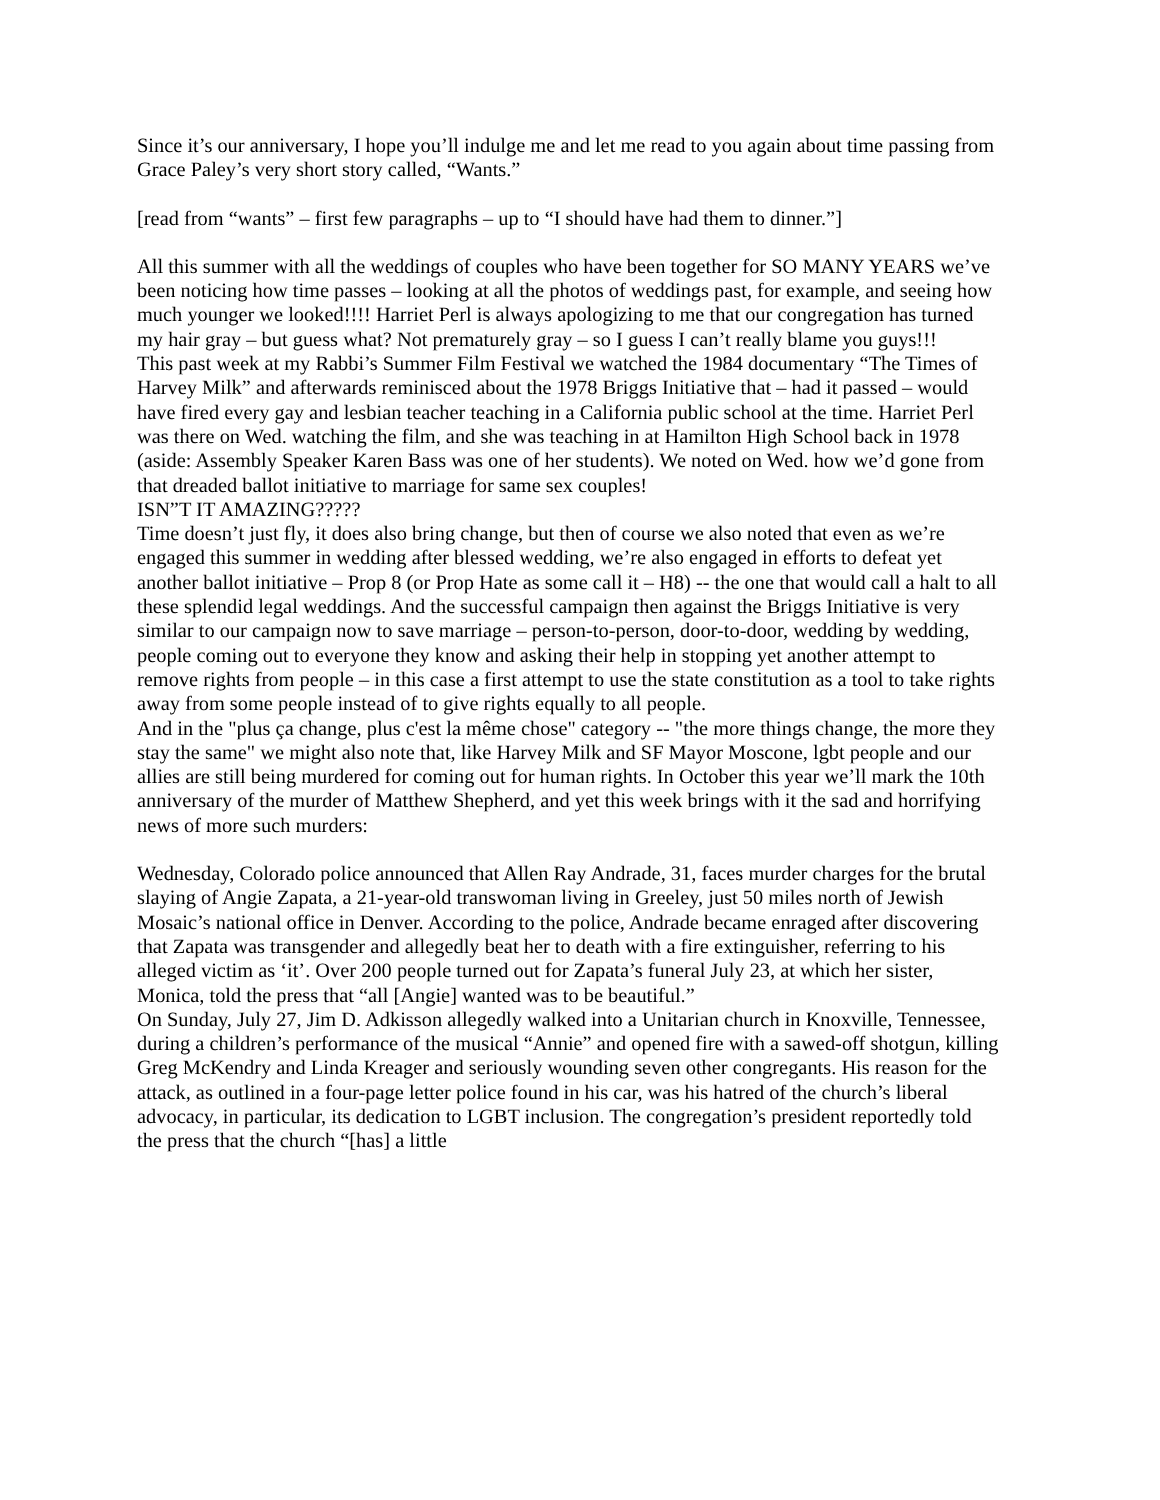Since it’s our anniversary, I hope you’ll indulge me and let me read to you again about time passing from Grace Paley’s very short story called, “Wants.”
[read from “wants” – first few paragraphs – up to “I should have had them to dinner.”]
All this summer with all the weddings of couples who have been together for SO MANY YEARS we’ve been noticing how time passes – looking at all the photos of weddings past, for example, and seeing how much younger we looked!!!! Harriet Perl is always apologizing to me that our congregation has turned my hair gray – but guess what? Not prematurely gray – so I guess I can’t really blame you guys!!!
This past week at my Rabbi’s Summer Film Festival we watched the 1984 documentary “The Times of Harvey Milk” and afterwards reminisced about the 1978 Briggs Initiative that – had it passed – would have fired every gay and lesbian teacher teaching in a California public school at the time. Harriet Perl was there on Wed. watching the film, and she was teaching in at Hamilton High School back in 1978 (aside: Assembly Speaker Karen Bass was one of her students). We noted on Wed. how we’d gone from that dreaded ballot initiative to marriage for same sex couples!
ISN”T IT AMAZING?????
Time doesn’t just fly, it does also bring change, but then of course we also noted that even as we’re engaged this summer in wedding after blessed wedding, we’re also engaged in efforts to defeat yet another ballot initiative – Prop 8 (or Prop Hate as some call it – H8) -- the one that would call a halt to all these splendid legal weddings. And the successful campaign then against the Briggs Initiative is very similar to our campaign now to save marriage – person-to-person, door-to-door, wedding by wedding, people coming out to everyone they know and asking their help in stopping yet another attempt to remove rights from people – in this case a first attempt to use the state constitution as a tool to take rights away from some people instead of to give rights equally to all people.
And in the "plus ça change, plus c'est la même chose" category -- "the more things change, the more they stay the same" we might also note that, like Harvey Milk and SF Mayor Moscone, lgbt people and our allies are still being murdered for coming out for human rights. In October this year we’ll mark the 10th anniversary of the murder of Matthew Shepherd, and yet this week brings with it the sad and horrifying news of more such murders:
Wednesday, Colorado police announced that Allen Ray Andrade, 31, faces murder charges for the brutal slaying of Angie Zapata, a 21-year-old transwoman living in Greeley, just 50 miles north of Jewish Mosaic’s national office in Denver. According to the police, Andrade became enraged after discovering that Zapata was transgender and allegedly beat her to death with a fire extinguisher, referring to his alleged victim as ‘it’. Over 200 people turned out for Zapata’s funeral July 23, at which her sister, Monica, told the press that “all [Angie] wanted was to be beautiful.”
On Sunday, July 27, Jim D. Adkisson allegedly walked into a Unitarian church in Knoxville, Tennessee, during a children’s performance of the musical “Annie” and opened fire with a sawed-off shotgun, killing Greg McKendry and Linda Kreager and seriously wounding seven other congregants. His reason for the attack, as outlined in a four-page letter police found in his car, was his hatred of the church’s liberal advocacy, in particular, its dedication to LGBT inclusion. The congregation’s president reportedly told the press that the church “[has] a little